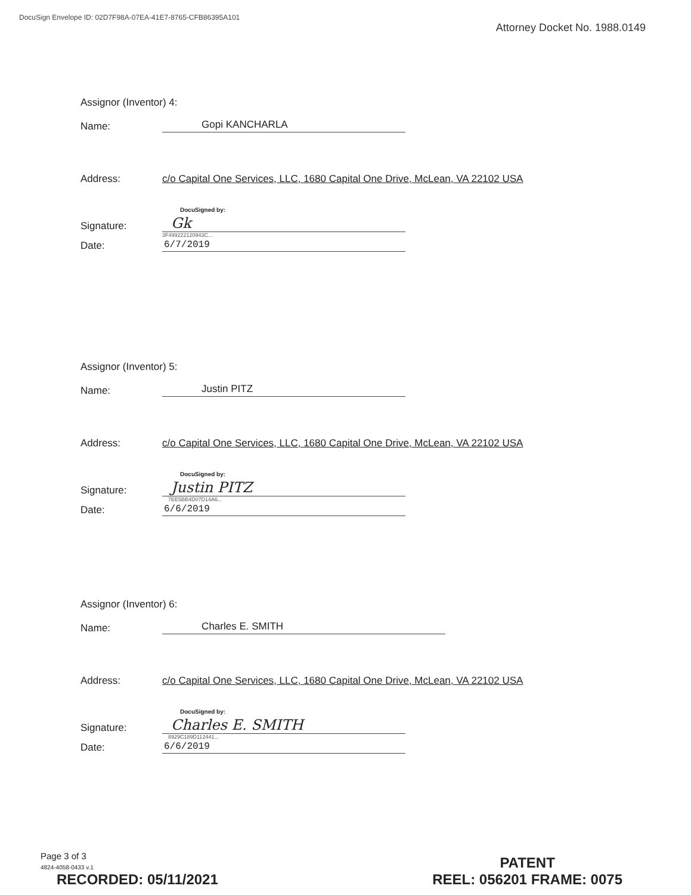DocuSign Envelope ID: 02D7F98A-07EA-41E7-8765-CFB86395A101
Attorney Docket No. 1988.0149
Assignor (Inventor) 4:
Name: Gopi KANCHARLA
Address: c/o Capital One Services, LLC, 1680 Capital One Drive, McLean, VA 22102 USA
Signature: DocuSigned by:
Gk
3F4992221209​43C...
Date: 6/7/2019
Assignor (Inventor) 5:
Name: Justin PITZ
Address: c/o Capital One Services, LLC, 1680 Capital One Drive, McLean, VA 22102 USA
Signature: DocuSigned by:
Justin PITZ
7EE5BB4D07D14A6...
Date: 6/6/2019
Assignor (Inventor) 6:
Name: Charles E. SMITH
Address: c/o Capital One Services, LLC, 1680 Capital One Drive, McLean, VA 22102 USA
Signature: DocuSigned by:
Charles E. SMITH
8929C189D112441...
Date: 6/6/2019
Page 3 of 3
4824-4058-0433 v.1
RECORDED: 05/11/2021
PATENT
REEL: 056201 FRAME: 0075